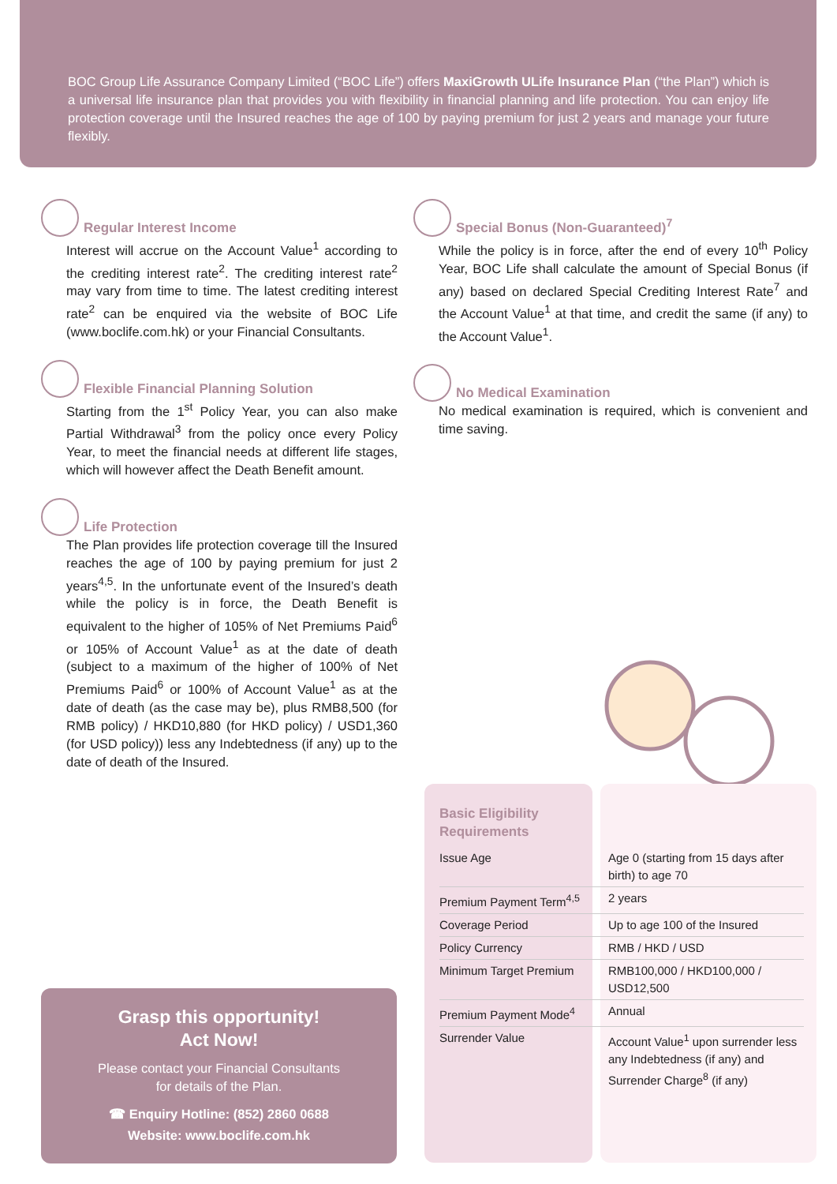BOC Group Life Assurance Company Limited (“BOC Life”) offers MaxiGrowth ULife Insurance Plan (“the Plan”) which is a universal life insurance plan that provides you with flexibility in financial planning and life protection. You can enjoy life protection coverage until the Insured reaches the age of 100 by paying premium for just 2 years and manage your future flexibly.
Regular Interest Income
Interest will accrue on the Account Value<sup>1</sup> according to the crediting interest rate<sup>2</sup>. The crediting interest rate<sup>2</sup> may vary from time to time. The latest crediting interest rate<sup>2</sup> can be enquired via the website of BOC Life (www.boclife.com.hk) or your Financial Consultants.
Flexible Financial Planning Solution
Starting from the 1<sup>st</sup> Policy Year, you can also make Partial Withdrawal<sup>3</sup> from the policy once every Policy Year, to meet the financial needs at different life stages, which will however affect the Death Benefit amount.
Life Protection
The Plan provides life protection coverage till the Insured reaches the age of 100 by paying premium for just 2 years<sup>4,5</sup>. In the unfortunate event of the Insured’s death while the policy is in force, the Death Benefit is equivalent to the higher of 105% of Net Premiums Paid<sup>6</sup> or 105% of Account Value<sup>1</sup> as at the date of death (subject to a maximum of the higher of 100% of Net Premiums Paid<sup>6</sup> or 100% of Account Value<sup>1</sup> as at the date of death (as the case may be), plus RMB8,500 (for RMB policy) / HKD10,880 (for HKD policy) / USD1,360 (for USD policy)) less any Indebtedness (if any) up to the date of death of the Insured.
Special Bonus (Non-Guaranteed)<sup>7</sup>
While the policy is in force, after the end of every 10<sup>th</sup> Policy Year, BOC Life shall calculate the amount of Special Bonus (if any) based on declared Special Crediting Interest Rate<sup>7</sup> and the Account Value<sup>1</sup> at that time, and credit the same (if any) to the Account Value<sup>1</sup>.
No Medical Examination
No medical examination is required, which is convenient and time saving.
Grasp this opportunity!
Act Now!
Please contact your Financial Consultants
for details of the Plan.
☎ Enquiry Hotline: (852) 2860 0688
Website: www.boclife.com.hk
Basic Eligibility Requirements
| Issue Age | Age 0 (starting from 15 days after birth) to age 70 |
| Premium Payment Term<sup>4,5</sup> | 2 years |
| Coverage Period | Up to age 100 of the Insured |
| Policy Currency | RMB / HKD / USD |
| Minimum Target Premium | RMB100,000 / HKD100,000 / USD12,500 |
| Premium Payment Mode<sup>4</sup> | Annual |
| Surrender Value | Account Value<sup>1</sup> upon surrender less any Indebtedness (if any) and Surrender Charge<sup>8</sup> (if any) |